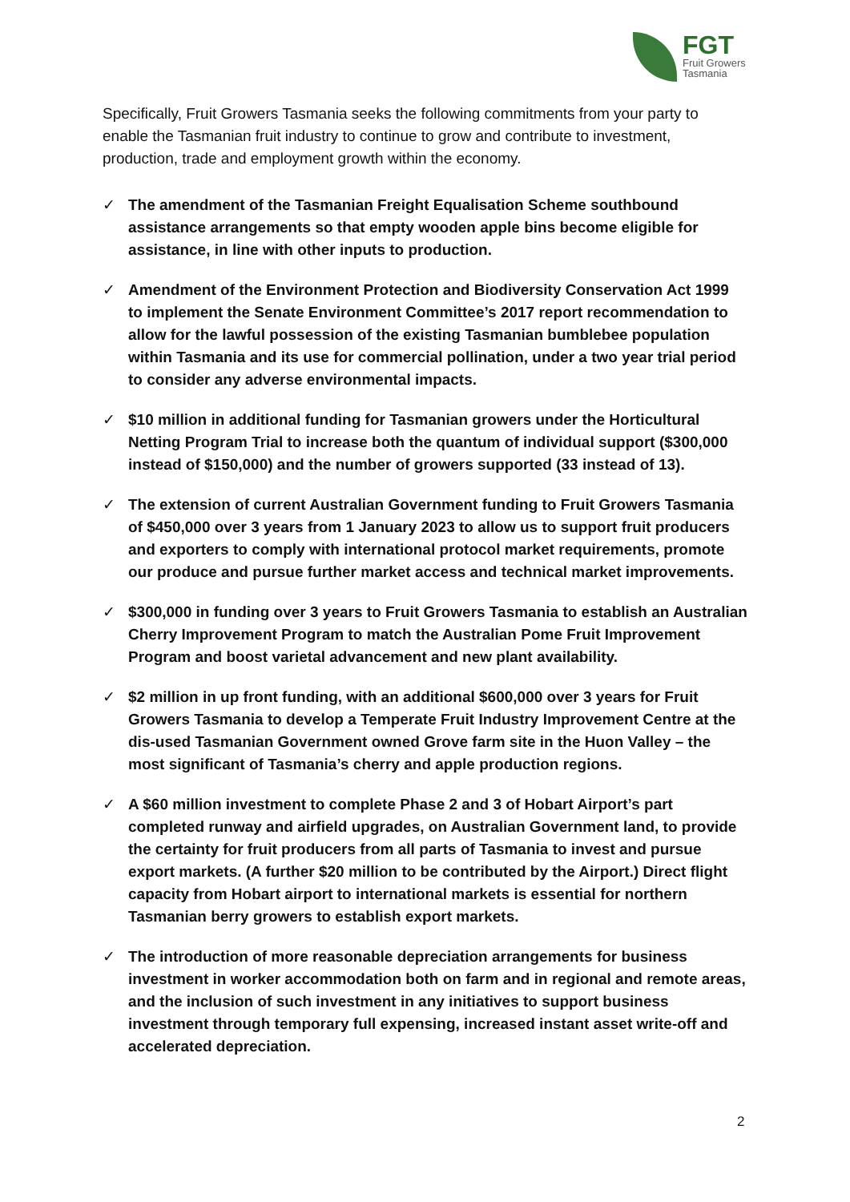FGT
Fruit Growers
Tasmania
Specifically, Fruit Growers Tasmania seeks the following commitments from your party to enable the Tasmanian fruit industry to continue to grow and contribute to investment, production, trade and employment growth within the economy.
✓ The amendment of the Tasmanian Freight Equalisation Scheme southbound assistance arrangements so that empty wooden apple bins become eligible for assistance, in line with other inputs to production.
✓ Amendment of the Environment Protection and Biodiversity Conservation Act 1999 to implement the Senate Environment Committee’s 2017 report recommendation to allow for the lawful possession of the existing Tasmanian bumblebee population within Tasmania and its use for commercial pollination, under a two year trial period to consider any adverse environmental impacts.
✓ $10 million in additional funding for Tasmanian growers under the Horticultural Netting Program Trial to increase both the quantum of individual support ($300,000 instead of $150,000) and the number of growers supported (33 instead of 13).
✓ The extension of current Australian Government funding to Fruit Growers Tasmania of $450,000 over 3 years from 1 January 2023 to allow us to support fruit producers and exporters to comply with international protocol market requirements, promote our produce and pursue further market access and technical market improvements.
✓ $300,000 in funding over 3 years to Fruit Growers Tasmania to establish an Australian Cherry Improvement Program to match the Australian Pome Fruit Improvement Program and boost varietal advancement and new plant availability.
✓ $2 million in up front funding, with an additional $600,000 over 3 years for Fruit Growers Tasmania to develop a Temperate Fruit Industry Improvement Centre at the dis-used Tasmanian Government owned Grove farm site in the Huon Valley – the most significant of Tasmania’s cherry and apple production regions.
✓ A $60 million investment to complete Phase 2 and 3 of Hobart Airport’s part completed runway and airfield upgrades, on Australian Government land, to provide the certainty for fruit producers from all parts of Tasmania to invest and pursue export markets. (A further $20 million to be contributed by the Airport.) Direct flight capacity from Hobart airport to international markets is essential for northern Tasmanian berry growers to establish export markets.
✓ The introduction of more reasonable depreciation arrangements for business investment in worker accommodation both on farm and in regional and remote areas, and the inclusion of such investment in any initiatives to support business investment through temporary full expensing, increased instant asset write-off and accelerated depreciation.
2